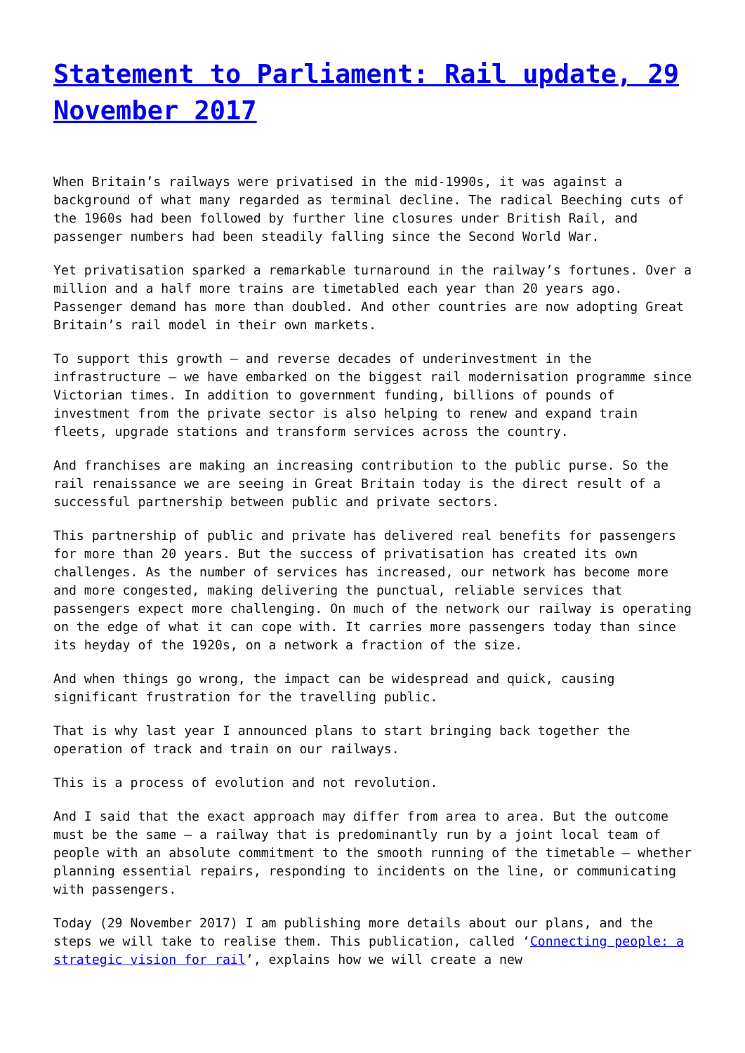Statement to Parliament: Rail update, 29 November 2017
When Britain’s railways were privatised in the mid-1990s, it was against a background of what many regarded as terminal decline. The radical Beeching cuts of the 1960s had been followed by further line closures under British Rail, and passenger numbers had been steadily falling since the Second World War.
Yet privatisation sparked a remarkable turnaround in the railway’s fortunes. Over a million and a half more trains are timetabled each year than 20 years ago. Passenger demand has more than doubled. And other countries are now adopting Great Britain’s rail model in their own markets.
To support this growth – and reverse decades of underinvestment in the infrastructure – we have embarked on the biggest rail modernisation programme since Victorian times. In addition to government funding, billions of pounds of investment from the private sector is also helping to renew and expand train fleets, upgrade stations and transform services across the country.
And franchises are making an increasing contribution to the public purse. So the rail renaissance we are seeing in Great Britain today is the direct result of a successful partnership between public and private sectors.
This partnership of public and private has delivered real benefits for passengers for more than 20 years. But the success of privatisation has created its own challenges. As the number of services has increased, our network has become more and more congested, making delivering the punctual, reliable services that passengers expect more challenging. On much of the network our railway is operating on the edge of what it can cope with. It carries more passengers today than since its heyday of the 1920s, on a network a fraction of the size.
And when things go wrong, the impact can be widespread and quick, causing significant frustration for the travelling public.
That is why last year I announced plans to start bringing back together the operation of track and train on our railways.
This is a process of evolution and not revolution.
And I said that the exact approach may differ from area to area. But the outcome must be the same – a railway that is predominantly run by a joint local team of people with an absolute commitment to the smooth running of the timetable – whether planning essential repairs, responding to incidents on the line, or communicating with passengers.
Today (29 November 2017) I am publishing more details about our plans, and the steps we will take to realise them. This publication, called ‘Connecting people: a strategic vision for rail’, explains how we will create a new